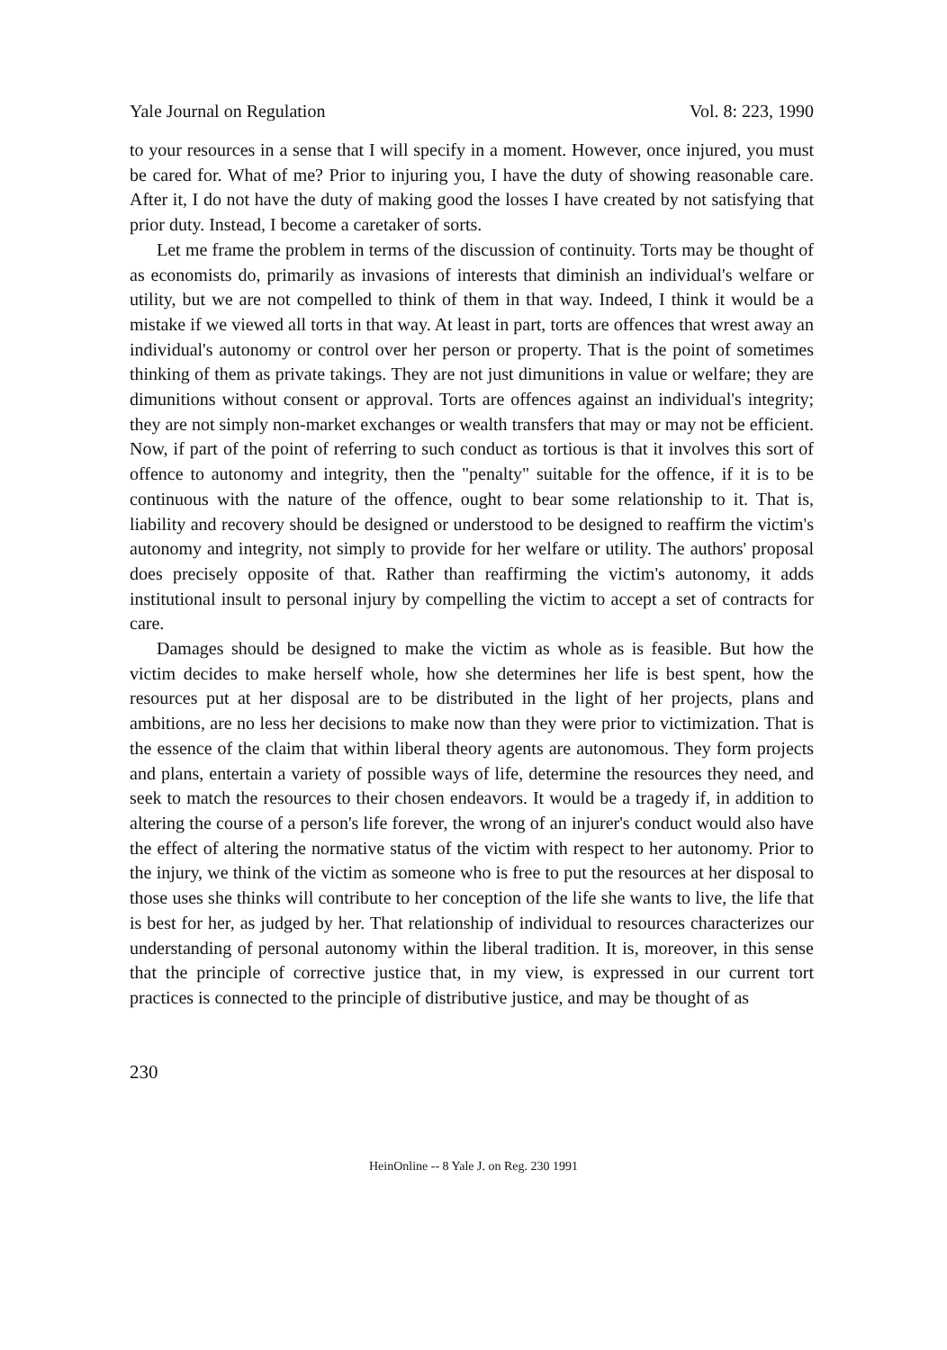Yale Journal on Regulation Vol. 8: 223, 1990
to your resources in a sense that I will specify in a moment. However, once injured, you must be cared for. What of me? Prior to injuring you, I have the duty of showing reasonable care. After it, I do not have the duty of making good the losses I have created by not satisfying that prior duty. Instead, I become a caretaker of sorts.
Let me frame the problem in terms of the discussion of continuity. Torts may be thought of as economists do, primarily as invasions of interests that diminish an individual's welfare or utility, but we are not compelled to think of them in that way. Indeed, I think it would be a mistake if we viewed all torts in that way. At least in part, torts are offences that wrest away an individual's autonomy or control over her person or property. That is the point of sometimes thinking of them as private takings. They are not just dimunitions in value or welfare; they are dimunitions without consent or approval. Torts are offences against an individual's integrity; they are not simply non-market exchanges or wealth transfers that may or may not be efficient. Now, if part of the point of referring to such conduct as tortious is that it involves this sort of offence to autonomy and integrity, then the "penalty" suitable for the offence, if it is to be continuous with the nature of the offence, ought to bear some relationship to it. That is, liability and recovery should be designed or understood to be designed to reaffirm the victim's autonomy and integrity, not simply to provide for her welfare or utility. The authors' proposal does precisely opposite of that. Rather than reaffirming the victim's autonomy, it adds institutional insult to personal injury by compelling the victim to accept a set of contracts for care.
Damages should be designed to make the victim as whole as is feasible. But how the victim decides to make herself whole, how she determines her life is best spent, how the resources put at her disposal are to be distributed in the light of her projects, plans and ambitions, are no less her decisions to make now than they were prior to victimization. That is the essence of the claim that within liberal theory agents are autonomous. They form projects and plans, entertain a variety of possible ways of life, determine the resources they need, and seek to match the resources to their chosen endeavors. It would be a tragedy if, in addition to altering the course of a person's life forever, the wrong of an injurer's conduct would also have the effect of altering the normative status of the victim with respect to her autonomy. Prior to the injury, we think of the victim as someone who is free to put the resources at her disposal to those uses she thinks will contribute to her conception of the life she wants to live, the life that is best for her, as judged by her. That relationship of individual to resources characterizes our understanding of personal autonomy within the liberal tradition. It is, moreover, in this sense that the principle of corrective justice that, in my view, is expressed in our current tort practices is connected to the principle of distributive justice, and may be thought of as
230
HeinOnline -- 8 Yale J. on Reg. 230 1991